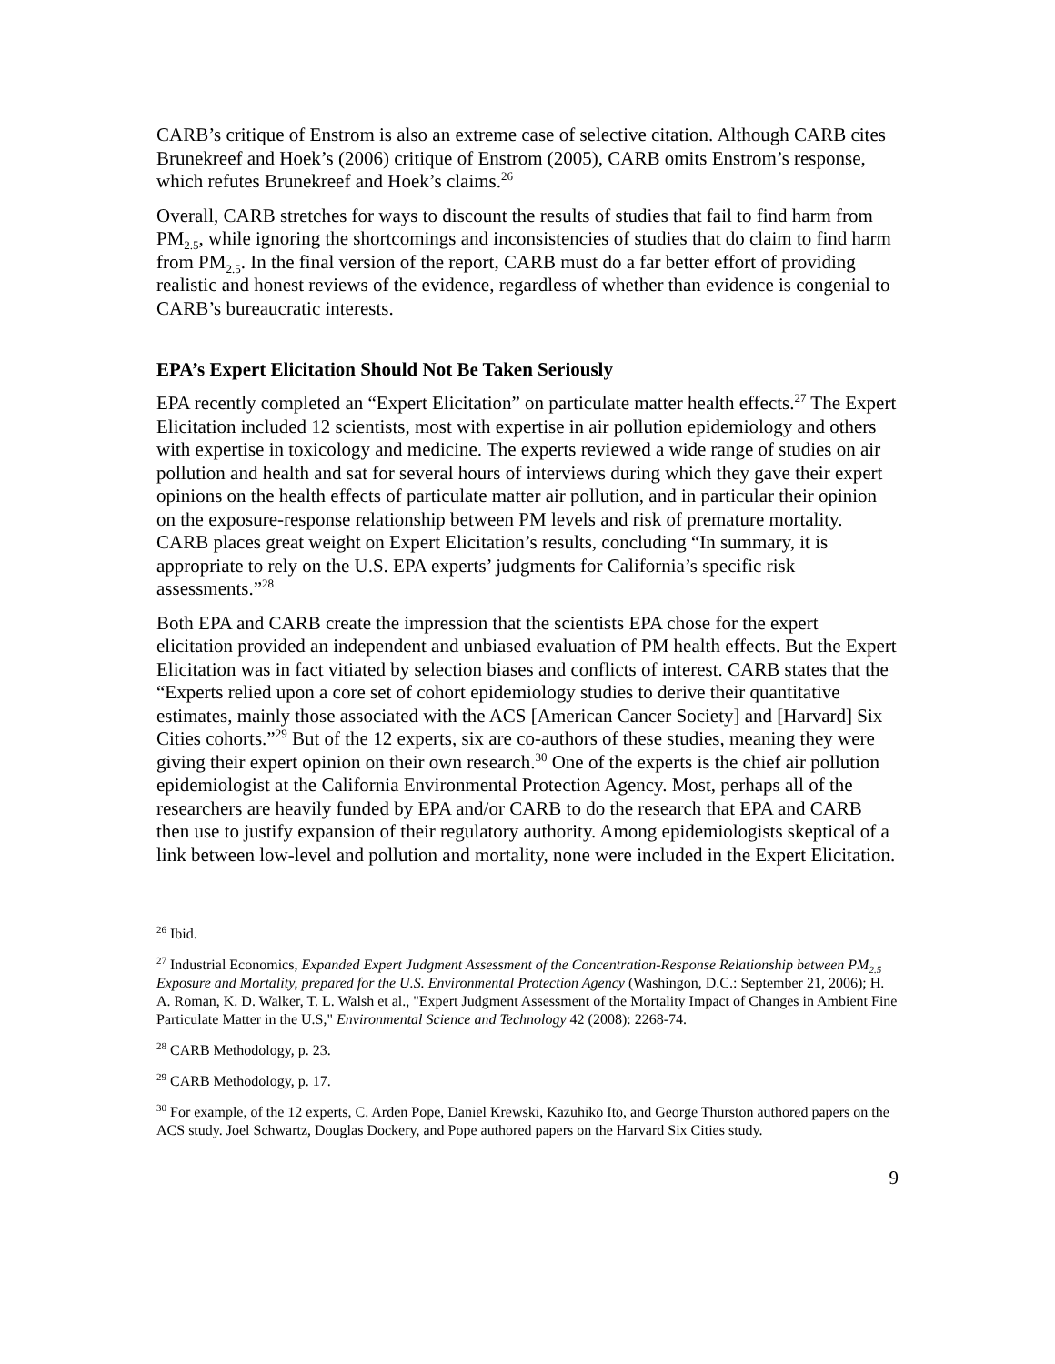CARB’s critique of Enstrom is also an extreme case of selective citation. Although CARB cites Brunekreef and Hoek’s (2006) critique of Enstrom (2005), CARB omits Enstrom’s response, which refutes Brunekreef and Hoek’s claims.<sup>26</sup>
Overall, CARB stretches for ways to discount the results of studies that fail to find harm from PM<sub>2.5</sub>, while ignoring the shortcomings and inconsistencies of studies that do claim to find harm from PM<sub>2.5</sub>. In the final version of the report, CARB must do a far better effort of providing realistic and honest reviews of the evidence, regardless of whether than evidence is congenial to CARB’s bureaucratic interests.
EPA’s Expert Elicitation Should Not Be Taken Seriously
EPA recently completed an “Expert Elicitation” on particulate matter health effects.<sup>27</sup> The Expert Elicitation included 12 scientists, most with expertise in air pollution epidemiology and others with expertise in toxicology and medicine. The experts reviewed a wide range of studies on air pollution and health and sat for several hours of interviews during which they gave their expert opinions on the health effects of particulate matter air pollution, and in particular their opinion on the exposure-response relationship between PM levels and risk of premature mortality. CARB places great weight on Expert Elicitation’s results, concluding “In summary, it is appropriate to rely on the U.S. EPA experts’ judgments for California’s specific risk assessments.”<sup>28</sup>
Both EPA and CARB create the impression that the scientists EPA chose for the expert elicitation provided an independent and unbiased evaluation of PM health effects. But the Expert Elicitation was in fact vitiated by selection biases and conflicts of interest. CARB states that the “Experts relied upon a core set of cohort epidemiology studies to derive their quantitative estimates, mainly those associated with the ACS [American Cancer Society] and [Harvard] Six Cities cohorts.”<sup>29</sup> But of the 12 experts, six are co-authors of these studies, meaning they were giving their expert opinion on their own research.<sup>30</sup> One of the experts is the chief air pollution epidemiologist at the California Environmental Protection Agency. Most, perhaps all of the researchers are heavily funded by EPA and/or CARB to do the research that EPA and CARB then use to justify expansion of their regulatory authority. Among epidemiologists skeptical of a link between low-level and pollution and mortality, none were included in the Expert Elicitation.
<sup>26</sup> Ibid.
<sup>27</sup> Industrial Economics, Expanded Expert Judgment Assessment of the Concentration-Response Relationship between PM<sub>2.5</sub> Exposure and Mortality, prepared for the U.S. Environmental Protection Agency (Washingon, D.C.: September 21, 2006); H. A. Roman, K. D. Walker, T. L. Walsh et al., "Expert Judgment Assessment of the Mortality Impact of Changes in Ambient Fine Particulate Matter in the U.S," Environmental Science and Technology 42 (2008): 2268-74.
<sup>28</sup> CARB Methodology, p. 23.
<sup>29</sup> CARB Methodology, p. 17.
<sup>30</sup> For example, of the 12 experts, C. Arden Pope, Daniel Krewski, Kazuhiko Ito, and George Thurston authored papers on the ACS study. Joel Schwartz, Douglas Dockery, and Pope authored papers on the Harvard Six Cities study.
9